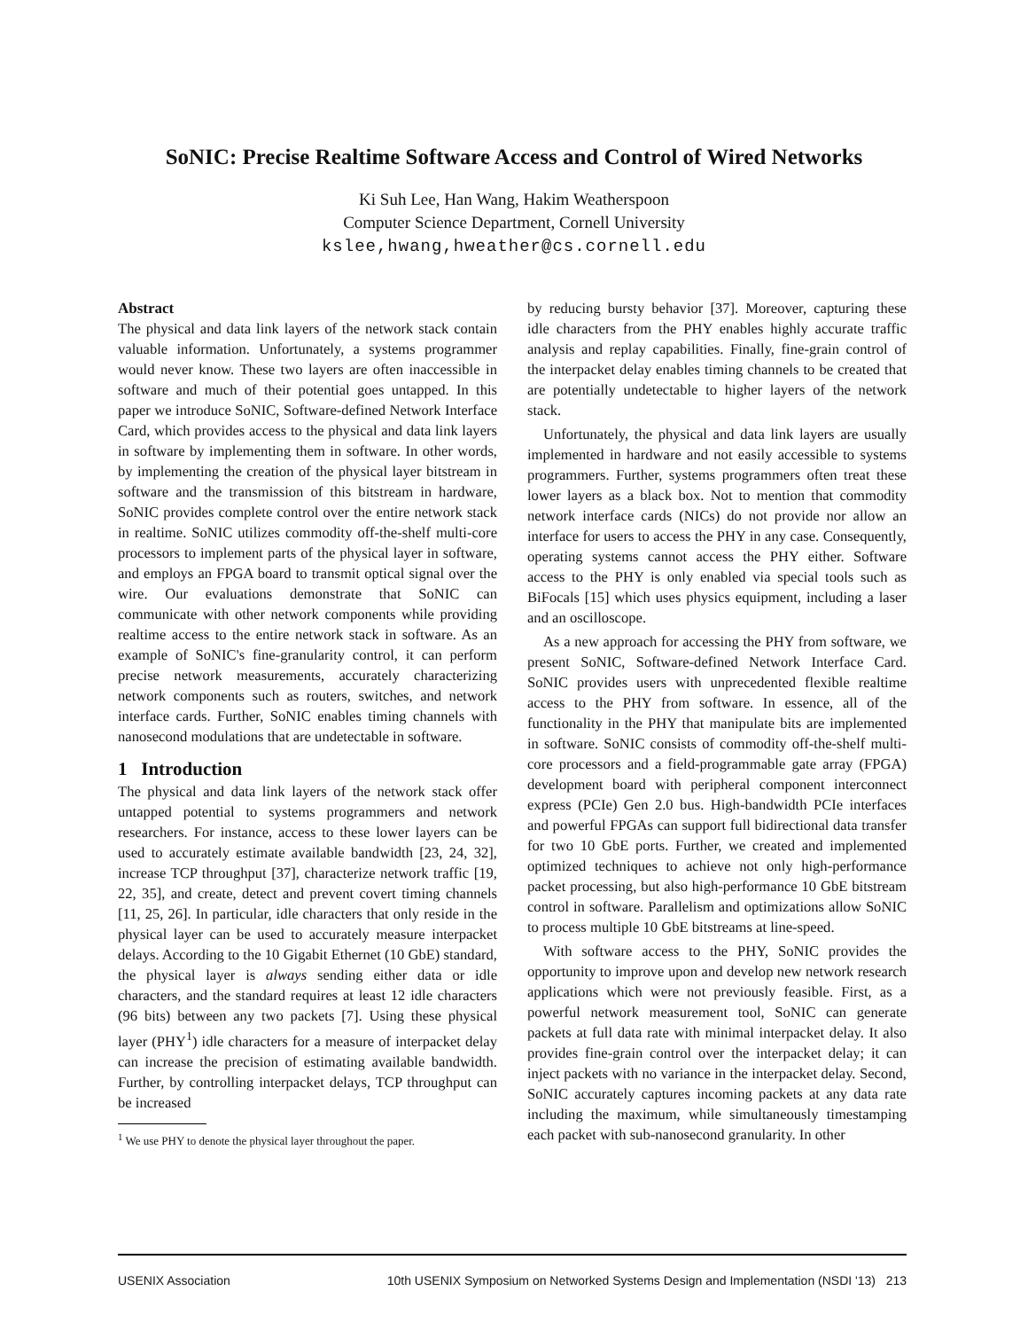SoNIC: Precise Realtime Software Access and Control of Wired Networks
Ki Suh Lee, Han Wang, Hakim Weatherspoon
Computer Science Department, Cornell University
kslee,hwang,hweather@cs.cornell.edu
Abstract
The physical and data link layers of the network stack contain valuable information. Unfortunately, a systems programmer would never know. These two layers are often inaccessible in software and much of their potential goes untapped. In this paper we introduce SoNIC, Software-defined Network Interface Card, which provides access to the physical and data link layers in software by implementing them in software. In other words, by implementing the creation of the physical layer bitstream in software and the transmission of this bitstream in hardware, SoNIC provides complete control over the entire network stack in realtime. SoNIC utilizes commodity off-the-shelf multi-core processors to implement parts of the physical layer in software, and employs an FPGA board to transmit optical signal over the wire. Our evaluations demonstrate that SoNIC can communicate with other network components while providing realtime access to the entire network stack in software. As an example of SoNIC's fine-granularity control, it can perform precise network measurements, accurately characterizing network components such as routers, switches, and network interface cards. Further, SoNIC enables timing channels with nanosecond modulations that are undetectable in software.
1 Introduction
The physical and data link layers of the network stack offer untapped potential to systems programmers and network researchers. For instance, access to these lower layers can be used to accurately estimate available bandwidth [23, 24, 32], increase TCP throughput [37], characterize network traffic [19, 22, 35], and create, detect and prevent covert timing channels [11, 25, 26]. In particular, idle characters that only reside in the physical layer can be used to accurately measure interpacket delays. According to the 10 Gigabit Ethernet (10 GbE) standard, the physical layer is always sending either data or idle characters, and the standard requires at least 12 idle characters (96 bits) between any two packets [7]. Using these physical layer (PHY<sup>1</sup>) idle characters for a measure of interpacket delay can increase the precision of estimating available bandwidth. Further, by controlling interpacket delays, TCP throughput can be increased
<sup>1</sup> We use PHY to denote the physical layer throughout the paper.
by reducing bursty behavior [37]. Moreover, capturing these idle characters from the PHY enables highly accurate traffic analysis and replay capabilities. Finally, fine-grain control of the interpacket delay enables timing channels to be created that are potentially undetectable to higher layers of the network stack.
Unfortunately, the physical and data link layers are usually implemented in hardware and not easily accessible to systems programmers. Further, systems programmers often treat these lower layers as a black box. Not to mention that commodity network interface cards (NICs) do not provide nor allow an interface for users to access the PHY in any case. Consequently, operating systems cannot access the PHY either. Software access to the PHY is only enabled via special tools such as BiFocals [15] which uses physics equipment, including a laser and an oscilloscope.
As a new approach for accessing the PHY from software, we present SoNIC, Software-defined Network Interface Card. SoNIC provides users with unprecedented flexible realtime access to the PHY from software. In essence, all of the functionality in the PHY that manipulate bits are implemented in software. SoNIC consists of commodity off-the-shelf multi-core processors and a field-programmable gate array (FPGA) development board with peripheral component interconnect express (PCIe) Gen 2.0 bus. High-bandwidth PCIe interfaces and powerful FPGAs can support full bidirectional data transfer for two 10 GbE ports. Further, we created and implemented optimized techniques to achieve not only high-performance packet processing, but also high-performance 10 GbE bitstream control in software. Parallelism and optimizations allow SoNIC to process multiple 10 GbE bitstreams at line-speed.
With software access to the PHY, SoNIC provides the opportunity to improve upon and develop new network research applications which were not previously feasible. First, as a powerful network measurement tool, SoNIC can generate packets at full data rate with minimal interpacket delay. It also provides fine-grain control over the interpacket delay; it can inject packets with no variance in the interpacket delay. Second, SoNIC accurately captures incoming packets at any data rate including the maximum, while simultaneously timestamping each packet with sub-nanosecond granularity. In other
USENIX Association 10th USENIX Symposium on Networked Systems Design and Implementation (NSDI '13) 213